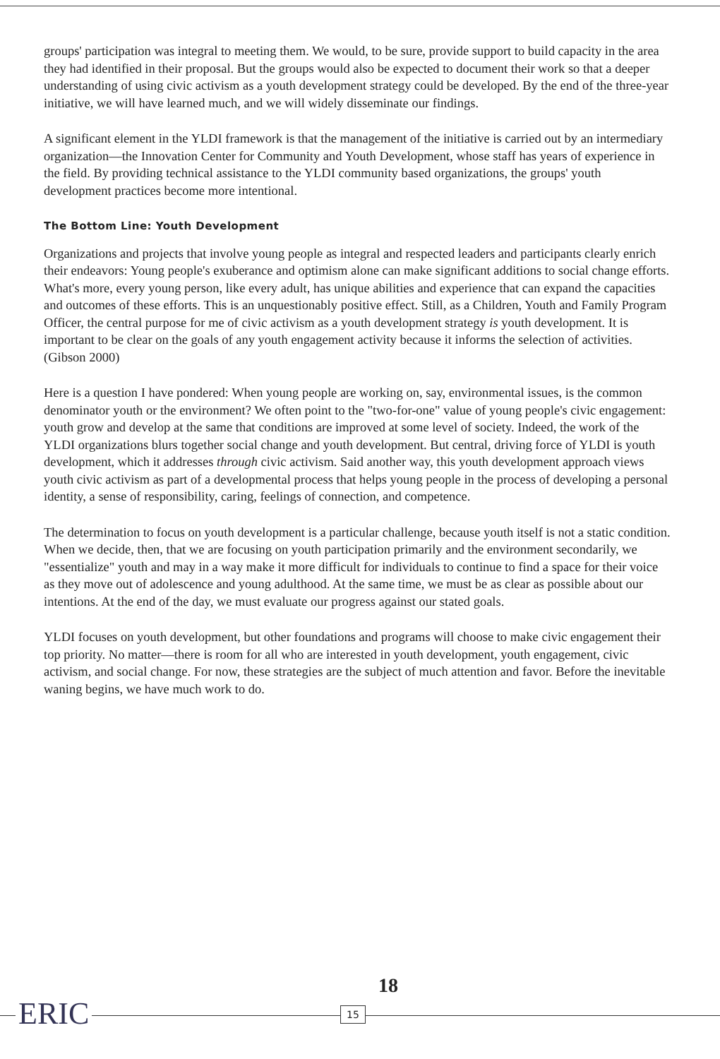groups' participation was integral to meeting them. We would, to be sure, provide support to build capacity in the area they had identified in their proposal. But the groups would also be expected to document their work so that a deeper understanding of using civic activism as a youth development strategy could be developed. By the end of the three-year initiative, we will have learned much, and we will widely disseminate our findings.
A significant element in the YLDI framework is that the management of the initiative is carried out by an intermediary organization—the Innovation Center for Community and Youth Development, whose staff has years of experience in the field. By providing technical assistance to the YLDI community based organizations, the groups' youth development practices become more intentional.
The Bottom Line: Youth Development
Organizations and projects that involve young people as integral and respected leaders and participants clearly enrich their endeavors: Young people's exuberance and optimism alone can make significant additions to social change efforts. What's more, every young person, like every adult, has unique abilities and experience that can expand the capacities and outcomes of these efforts. This is an unquestionably positive effect. Still, as a Children, Youth and Family Program Officer, the central purpose for me of civic activism as a youth development strategy is youth development. It is important to be clear on the goals of any youth engagement activity because it informs the selection of activities. (Gibson 2000)
Here is a question I have pondered: When young people are working on, say, environmental issues, is the common denominator youth or the environment? We often point to the "two-for-one" value of young people's civic engagement: youth grow and develop at the same that conditions are improved at some level of society. Indeed, the work of the YLDI organizations blurs together social change and youth development. But central, driving force of YLDI is youth development, which it addresses through civic activism. Said another way, this youth development approach views youth civic activism as part of a developmental process that helps young people in the process of developing a personal identity, a sense of responsibility, caring, feelings of connection, and competence.
The determination to focus on youth development is a particular challenge, because youth itself is not a static condition. When we decide, then, that we are focusing on youth participation primarily and the environment secondarily, we "essentialize" youth and may in a way make it more difficult for individuals to continue to find a space for their voice as they move out of adolescence and young adulthood. At the same time, we must be as clear as possible about our intentions. At the end of the day, we must evaluate our progress against our stated goals.
YLDI focuses on youth development, but other foundations and programs will choose to make civic engagement their top priority. No matter—there is room for all who are interested in youth development, youth engagement, civic activism, and social change. For now, these strategies are the subject of much attention and favor. Before the inevitable waning begins, we have much work to do.
ERIC
18
15